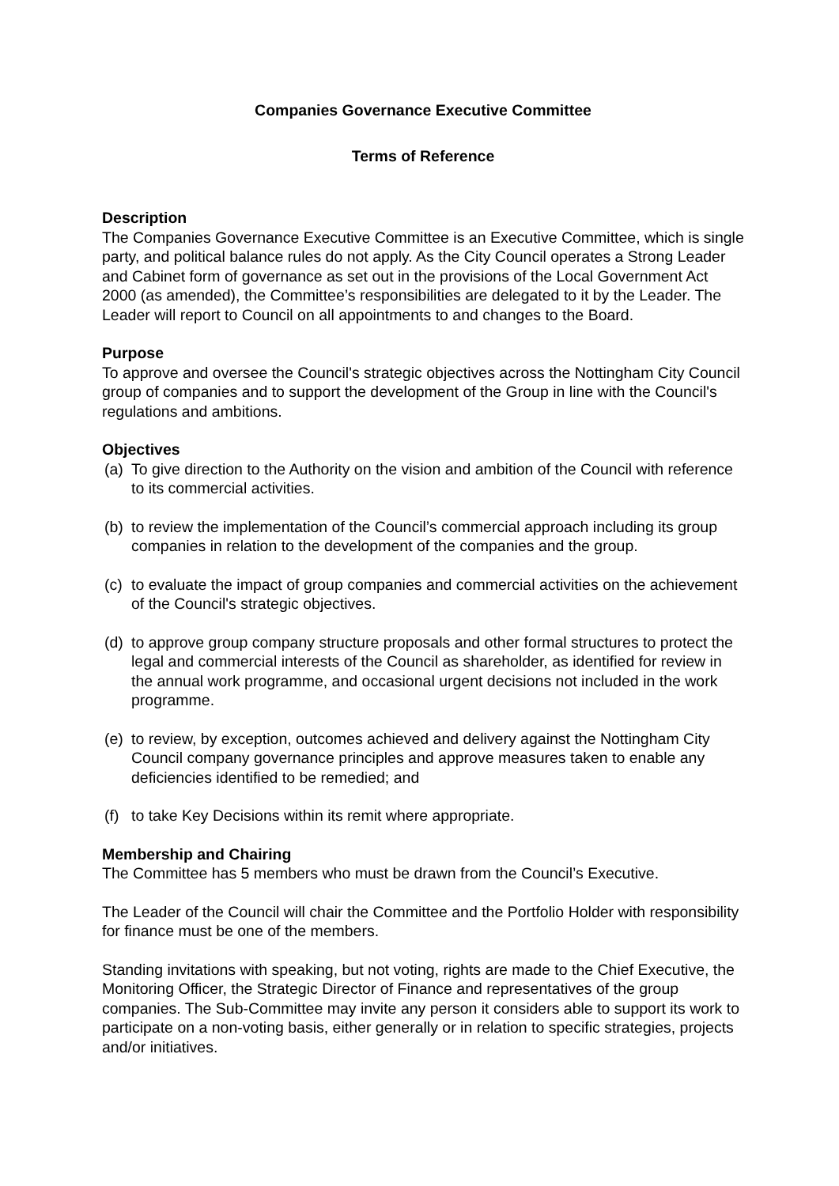Companies Governance Executive Committee
Terms of Reference
Description
The Companies Governance Executive Committee is an Executive Committee, which is single party, and political balance rules do not apply. As the City Council operates a Strong Leader and Cabinet form of governance as set out in the provisions of the Local Government Act 2000 (as amended), the Committee’s responsibilities are delegated to it by the Leader. The Leader will report to Council on all appointments to and changes to the Board.
Purpose
To approve and oversee the Council's strategic objectives across the Nottingham City Council group of companies and to support the development of the Group in line with the Council's regulations and ambitions.
Objectives
(a) To give direction to the Authority on the vision and ambition of the Council with reference to its commercial activities.
(b) to review the implementation of the Council’s commercial approach including its group companies in relation to the development of the companies and the group.
(c) to evaluate the impact of group companies and commercial activities on the achievement of the Council's strategic objectives.
(d) to approve group company structure proposals and other formal structures to protect the legal and commercial interests of the Council as shareholder, as identified for review in the annual work programme, and occasional urgent decisions not included in the work programme.
(e) to review, by exception, outcomes achieved and delivery against the Nottingham City Council company governance principles and approve measures taken to enable any deficiencies identified to be remedied; and
(f) to take Key Decisions within its remit where appropriate.
Membership and Chairing
The Committee has 5 members who must be drawn from the Council’s Executive.
The Leader of the Council will chair the Committee and the Portfolio Holder with responsibility for finance must be one of the members.
Standing invitations with speaking, but not voting, rights are made to the Chief Executive, the Monitoring Officer, the Strategic Director of Finance and representatives of the group companies. The Sub-Committee may invite any person it considers able to support its work to participate on a non-voting basis, either generally or in relation to specific strategies, projects and/or initiatives.